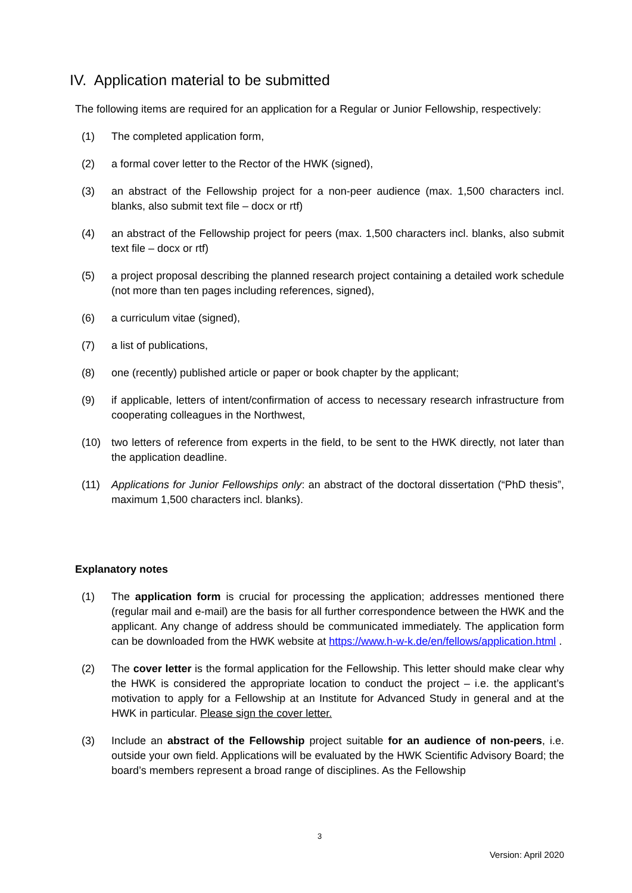IV. Application material to be submitted
The following items are required for an application for a Regular or Junior Fellowship, respectively:
(1) The completed application form,
(2) a formal cover letter to the Rector of the HWK (signed),
(3) an abstract of the Fellowship project for a non-peer audience (max. 1,500 characters incl. blanks, also submit text file – docx or rtf)
(4) an abstract of the Fellowship project for peers (max. 1,500 characters incl. blanks, also submit text file – docx or rtf)
(5) a project proposal describing the planned research project containing a detailed work schedule (not more than ten pages including references, signed),
(6) a curriculum vitae (signed),
(7) a list of publications,
(8) one (recently) published article or paper or book chapter by the applicant;
(9) if applicable, letters of intent/confirmation of access to necessary research infrastructure from cooperating colleagues in the Northwest,
(10) two letters of reference from experts in the field, to be sent to the HWK directly, not later than the application deadline.
(11) Applications for Junior Fellowships only: an abstract of the doctoral dissertation (“PhD thesis”, maximum 1,500 characters incl. blanks).
Explanatory notes
(1) The application form is crucial for processing the application; addresses mentioned there (regular mail and e-mail) are the basis for all further correspondence between the HWK and the applicant. Any change of address should be communicated immediately. The application form can be downloaded from the HWK website at https://www.h-w-k.de/en/fellows/application.html .
(2) The cover letter is the formal application for the Fellowship. This letter should make clear why the HWK is considered the appropriate location to conduct the project – i.e. the applicant’s motivation to apply for a Fellowship at an Institute for Advanced Study in general and at the HWK in particular. Please sign the cover letter.
(3) Include an abstract of the Fellowship project suitable for an audience of non-peers, i.e. outside your own field. Applications will be evaluated by the HWK Scientific Advisory Board; the board’s members represent a broad range of disciplines. As the Fellowship
3
Version: April 2020